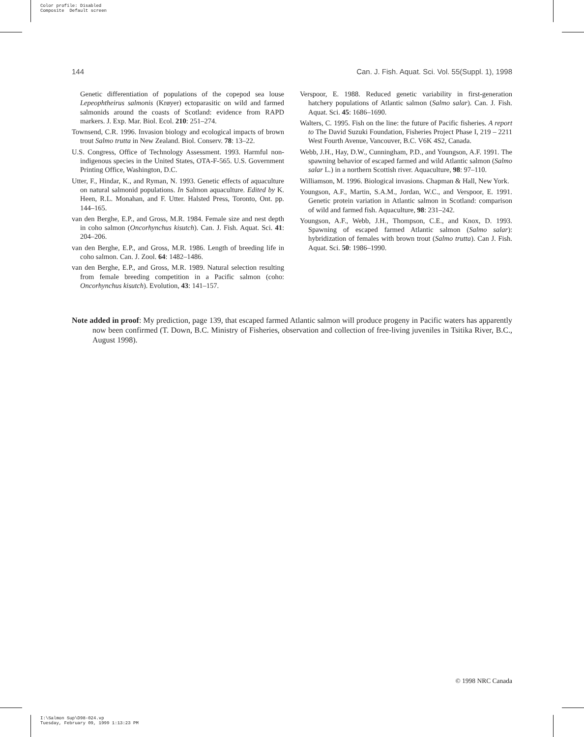Color profile: Disabled
Composite Default screen
144 Can. J. Fish. Aquat. Sci. Vol. 55(Suppl. 1), 1998
Genetic differentiation of populations of the copepod sea louse Lepeophtheirus salmonis (Krøyer) ectoparasitic on wild and farmed salmonids around the coasts of Scotland: evidence from RAPD markers. J. Exp. Mar. Biol. Ecol. 210: 251–274.
Townsend, C.R. 1996. Invasion biology and ecological impacts of brown trout Salmo trutta in New Zealand. Biol. Conserv. 78: 13–22.
U.S. Congress, Office of Technology Assessment. 1993. Harmful non-indigenous species in the United States, OTA-F-565. U.S. Government Printing Office, Washington, D.C.
Utter, F., Hindar, K., and Ryman, N. 1993. Genetic effects of aquaculture on natural salmonid populations. In Salmon aquaculture. Edited by K. Heen, R.L. Monahan, and F. Utter. Halsted Press, Toronto, Ont. pp. 144–165.
van den Berghe, E.P., and Gross, M.R. 1984. Female size and nest depth in coho salmon (Oncorhynchus kisutch). Can. J. Fish. Aquat. Sci. 41: 204–206.
van den Berghe, E.P., and Gross, M.R. 1986. Length of breeding life in coho salmon. Can. J. Zool. 64: 1482–1486.
van den Berghe, E.P., and Gross, M.R. 1989. Natural selection resulting from female breeding competition in a Pacific salmon (coho: Oncorhynchus kisutch). Evolution, 43: 141–157.
Verspoor, E. 1988. Reduced genetic variability in first-generation hatchery populations of Atlantic salmon (Salmo salar). Can. J. Fish. Aquat. Sci. 45: 1686–1690.
Walters, C. 1995. Fish on the line: the future of Pacific fisheries. A report to The David Suzuki Foundation, Fisheries Project Phase I, 219 – 2211 West Fourth Avenue, Vancouver, B.C. V6K 4S2, Canada.
Webb, J.H., Hay, D.W., Cunningham, P.D., and Youngson, A.F. 1991. The spawning behavior of escaped farmed and wild Atlantic salmon (Salmo salar L.) in a northern Scottish river. Aquaculture, 98: 97–110.
Williamson, M. 1996. Biological invasions. Chapman & Hall, New York.
Youngson, A.F., Martin, S.A.M., Jordan, W.C., and Verspoor, E. 1991. Genetic protein variation in Atlantic salmon in Scotland: comparison of wild and farmed fish. Aquaculture, 98: 231–242.
Youngson, A.F., Webb, J.H., Thompson, C.E., and Knox, D. 1993. Spawning of escaped farmed Atlantic salmon (Salmo salar): hybridization of females with brown trout (Salmo trutta). Can J. Fish. Aquat. Sci. 50: 1986–1990.
Note added in proof: My prediction, page 139, that escaped farmed Atlantic salmon will produce progeny in Pacific waters has apparently now been confirmed (T. Down, B.C. Ministry of Fisheries, observation and collection of free-living juveniles in Tsitika River, B.C., August 1998).
© 1998 NRC Canada
I:\Salmon Sup\D98-024.vp
Tuesday, February 09, 1999 1:13:23 PM